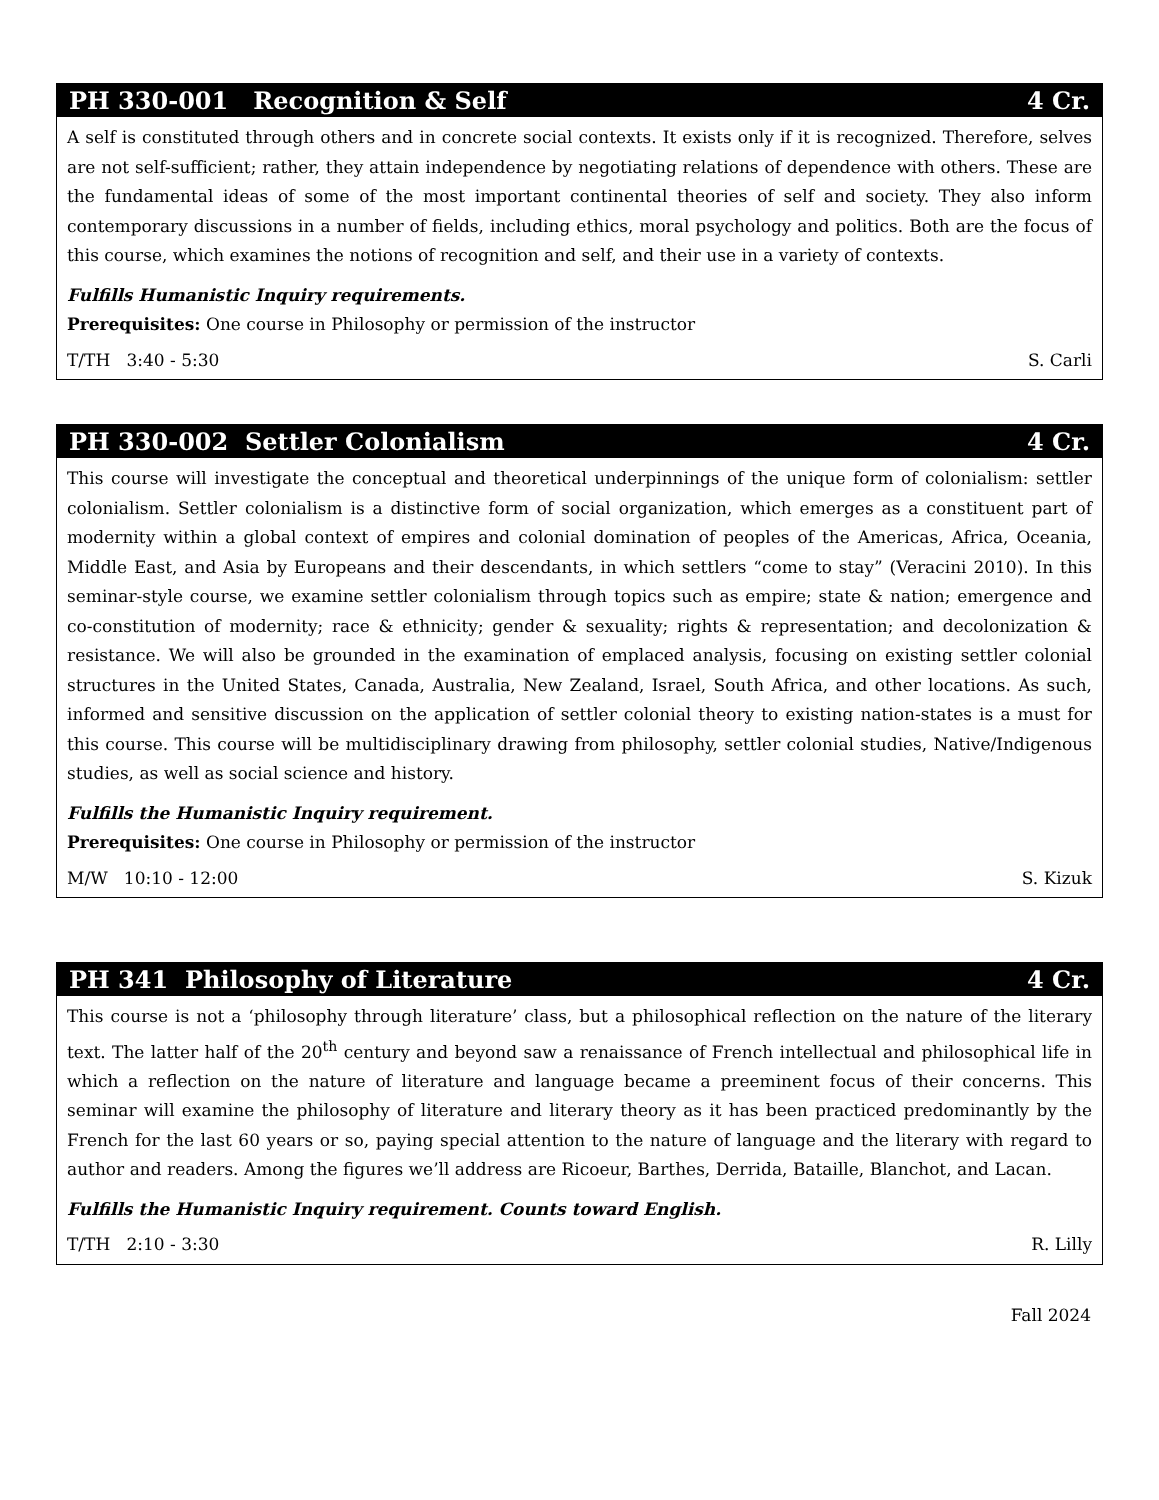PH 330-001 Recognition & Self 4 Cr.
A self is constituted through others and in concrete social contexts. It exists only if it is recognized. Therefore, selves are not self-sufficient; rather, they attain independence by negotiating relations of dependence with others. These are the fundamental ideas of some of the most important continental theories of self and society. They also inform contemporary discussions in a number of fields, including ethics, moral psychology and politics. Both are the focus of this course, which examines the notions of recognition and self, and their use in a variety of contexts.
Fulfills Humanistic Inquiry requirements.
Prerequisites: One course in Philosophy or permission of the instructor
T/TH 3:40 - 5:30 S. Carli
PH 330-002 Settler Colonialism 4 Cr.
This course will investigate the conceptual and theoretical underpinnings of the unique form of colonialism: settler colonialism. Settler colonialism is a distinctive form of social organization, which emerges as a constituent part of modernity within a global context of empires and colonial domination of peoples of the Americas, Africa, Oceania, Middle East, and Asia by Europeans and their descendants, in which settlers “come to stay” (Veracini 2010). In this seminar-style course, we examine settler colonialism through topics such as empire; state & nation; emergence and co-constitution of modernity; race & ethnicity; gender & sexuality; rights & representation; and decolonization & resistance. We will also be grounded in the examination of emplaced analysis, focusing on existing settler colonial structures in the United States, Canada, Australia, New Zealand, Israel, South Africa, and other locations. As such, informed and sensitive discussion on the application of settler colonial theory to existing nation-states is a must for this course. This course will be multidisciplinary drawing from philosophy, settler colonial studies, Native/Indigenous studies, as well as social science and history.
Fulfills the Humanistic Inquiry requirement.
Prerequisites: One course in Philosophy or permission of the instructor
M/W 10:10 - 12:00 S. Kizuk
PH 341 Philosophy of Literature 4 Cr.
This course is not a ‘philosophy through literature’ class, but a philosophical reflection on the nature of the literary text. The latter half of the 20<sup>th</sup> century and beyond saw a renaissance of French intellectual and philosophical life in which a reflection on the nature of literature and language became a preeminent focus of their concerns. This seminar will examine the philosophy of literature and literary theory as it has been practiced predominantly by the French for the last 60 years or so, paying special attention to the nature of language and the literary with regard to author and readers. Among the figures we’ll address are Ricoeur, Barthes, Derrida, Bataille, Blanchot, and Lacan.
Fulfills the Humanistic Inquiry requirement. Counts toward English.
T/TH 2:10 - 3:30 R. Lilly
Fall 2024